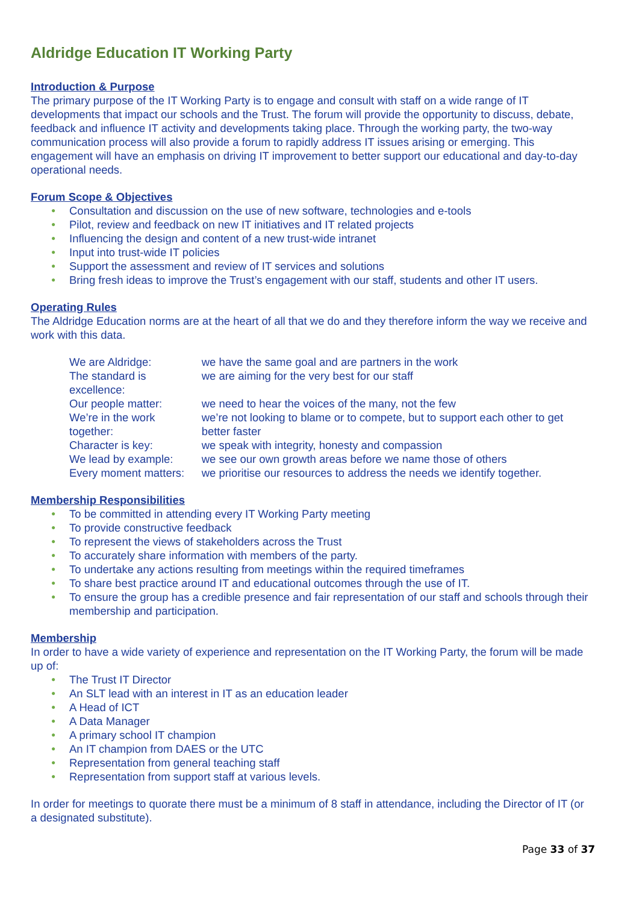Aldridge Education IT Working Party
Introduction & Purpose
The primary purpose of the IT Working Party is to engage and consult with staff on a wide range of IT developments that impact our schools and the Trust. The forum will provide the opportunity to discuss, debate, feedback and influence IT activity and developments taking place. Through the working party, the two-way communication process will also provide a forum to rapidly address IT issues arising or emerging. This engagement will have an emphasis on driving IT improvement to better support our educational and day-to-day operational needs.
Forum Scope & Objectives
● Consultation and discussion on the use of new software, technologies and e-tools
● Pilot, review and feedback on new IT initiatives and IT related projects
● Influencing the design and content of a new trust-wide intranet
● Input into trust-wide IT policies
● Support the assessment and review of IT services and solutions
● Bring fresh ideas to improve the Trust’s engagement with our staff, students and other IT users.
Operating Rules
The Aldridge Education norms are at the heart of all that we do and they therefore inform the way we receive and work with this data.
| We are Aldridge: | we have the same goal and are partners in the work |
| The standard is excellence: | we are aiming for the very best for our staff |
| Our people matter: | we need to hear the voices of the many, not the few |
| We’re in the work together: | we’re not looking to blame or to compete, but to support each other to get better faster |
| Character is key: | we speak with integrity, honesty and compassion |
| We lead by example: | we see our own growth areas before we name those of others |
| Every moment matters: | we prioritise our resources to address the needs we identify together. |
Membership Responsibilities
● To be committed in attending every IT Working Party meeting
● To provide constructive feedback
● To represent the views of stakeholders across the Trust
● To accurately share information with members of the party.
● To undertake any actions resulting from meetings within the required timeframes
● To share best practice around IT and educational outcomes through the use of IT.
● To ensure the group has a credible presence and fair representation of our staff and schools through their membership and participation.
Membership
In order to have a wide variety of experience and representation on the IT Working Party, the forum will be made up of:
● The Trust IT Director
● An SLT lead with an interest in IT as an education leader
● A Head of ICT
● A Data Manager
● A primary school IT champion
● An IT champion from DAES or the UTC
● Representation from general teaching staff
● Representation from support staff at various levels.
In order for meetings to quorate there must be a minimum of 8 staff in attendance, including the Director of IT (or a designated substitute).
Page 33 of 37